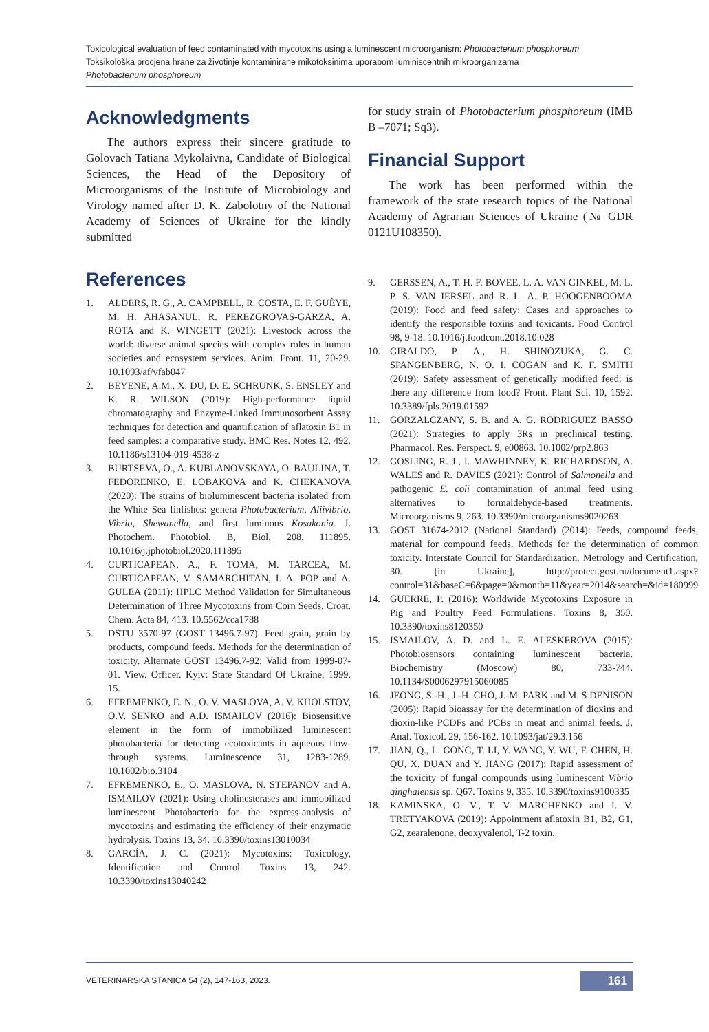Toxicological evaluation of feed contaminated with mycotoxins using a luminescent microorganism: Photobacterium phosphoreum
Toksikološka procjena hrane za životinje kontaminirane mikotoksinima uporabom luminiscentnih mikroorganizama
Photobacterium phosphoreum
Acknowledgments
The authors express their sincere gratitude to Golovach Tatiana Mykolaivna, Candidate of Biological Sciences, the Head of the Depository of Microorganisms of the Institute of Microbiology and Virology named after D. K. Zabolotny of the National Academy of Sciences of Ukraine for the kindly submitted
for study strain of Photobacterium phosphoreum (IMB B –7071; Sq3).
Financial Support
The work has been performed within the framework of the state research topics of the National Academy of Agrarian Sciences of Ukraine (№ GDR 0121U108350).
References
1. ALDERS, R. G., A. CAMPBELL, R. COSTA, E. F. GUÈYE, M. H. AHASANUL, R. PEREZGROVAS-GARZA, A. ROTA and K. WINGETT (2021): Livestock across the world: diverse animal species with complex roles in human societies and ecosystem services. Anim. Front. 11, 20-29. 10.1093/af/vfab047
2. BEYENE, A.M., X. DU, D. E. SCHRUNK, S. ENSLEY and K. R. WILSON (2019): High-performance liquid chromatography and Enzyme-Linked Immunosorbent Assay techniques for detection and quantification of aflatoxin B1 in feed samples: a comparative study. BMC Res. Notes 12, 492. 10.1186/s13104-019-4538-z
3. BURTSEVA, O., A. KUBLANOVSKAYA, O. BAULINA, T. FEDORENKO, E. LOBAKOVA and K. CHEKANOVA (2020): The strains of bioluminescent bacteria isolated from the White Sea finfishes: genera Photobacterium, Aliivibrio, Vibrio, Shewanella, and first luminous Kosakonia. J. Photochem. Photobiol. B, Biol. 208, 111895. 10.1016/j.jphotobiol.2020.111895
4. CURTICAPEAN, A., F. TOMA, M. TARCEA, M. CURTICAPEAN, V. SAMARGHITAN, I. A. POP and A. GULEA (2011): HPLC Method Validation for Simultaneous Determination of Three Mycotoxins from Corn Seeds. Croat. Chem. Acta 84, 413. 10.5562/cca1788
5. DSTU 3570-97 (GOST 13496.7-97). Feed grain, grain by products, compound feeds. Methods for the determination of toxicity. Alternate GOST 13496.7-92; Valid from 1999-07-01. View. Officer. Kyiv: State Standard Of Ukraine, 1999. 15.
6. EFREMENKO, E. N., O. V. MASLOVA, A. V. KHOLSTOV, O.V. SENKO and A.D. ISMAILOV (2016): Biosensitive element in the form of immobilized luminescent photobacteria for detecting ecotoxicants in aqueous flow-through systems. Luminescence 31, 1283-1289. 10.1002/bio.3104
7. EFREMENKO, E., O. MASLOVA, N. STEPANOV and A. ISMAILOV (2021): Using cholinesterases and immobilized luminescent Photobacteria for the express-analysis of mycotoxins and estimating the efficiency of their enzymatic hydrolysis. Toxins 13, 34. 10.3390/toxins13010034
8. GARCÍA, J. C. (2021): Mycotoxins: Toxicology, Identification and Control. Toxins 13, 242. 10.3390/toxins13040242
9. GERSSEN, A., T. H. F. BOVEE, L. A. VAN GINKEL, M. L. P. S. VAN IERSEL and R. L. A. P. HOOGENBOOMA (2019): Food and feed safety: Cases and approaches to identify the responsible toxins and toxicants. Food Control 98, 9-18. 10.1016/j.foodcont.2018.10.028
10. GIRALDO, P. A., H. SHINOZUKA, G. C. SPANGENBERG, N. O. I. COGAN and K. F. SMITH (2019): Safety assessment of genetically modified feed: is there any difference from food? Front. Plant Sci. 10, 1592. 10.3389/fpls.2019.01592
11. GORZALCZANY, S. B. and A. G. RODRIGUEZ BASSO (2021): Strategies to apply 3Rs in preclinical testing. Pharmacol. Res. Perspect. 9, e00863. 10.1002/prp2.863
12. GOSLING, R. J., I. MAWHINNEY, K. RICHARDSON, A. WALES and R. DAVIES (2021): Control of Salmonella and pathogenic E. coli contamination of animal feed using alternatives to formaldehyde-based treatments. Microorganisms 9, 263. 10.3390/microorganisms9020263
13. GOST 31674-2012 (National Standard) (2014): Feeds, compound feeds, material for compound feeds. Methods for the determination of common toxicity. Interstate Council for Standardization, Metrology and Certification, 30. [in Ukraine], http://protect.gost.ru/document1.aspx?control=31&baseC=6&page=0&month=11&year=2014&search=&id=180999
14. GUERRE, P. (2016): Worldwide Mycotoxins Exposure in Pig and Poultry Feed Formulations. Toxins 8, 350. 10.3390/toxins8120350
15. ISMAILOV, A. D. and L. E. ALESKEROVA (2015): Photobiosensors containing luminescent bacteria. Biochemistry (Moscow) 80, 733-744. 10.1134/S0006297915060085
16. JEONG, S.-H., J.-H. CHO, J.-M. PARK and M. S DENISON (2005): Rapid bioassay for the determination of dioxins and dioxin-like PCDFs and PCBs in meat and animal feeds. J. Anal. Toxicol. 29, 156-162. 10.1093/jat/29.3.156
17. JIAN, Q., L. GONG, T. LI, Y. WANG, Y. WU, F. CHEN, H. QU, X. DUAN and Y. JIANG (2017): Rapid assessment of the toxicity of fungal compounds using luminescent Vibrio qinghaiensis sp. Q67. Toxins 9, 335. 10.3390/toxins9100335
18. KAMINSKA, O. V., T. V. MARCHENKO and I. V. TRETYAKOVA (2019): Appointment aflatoxin B1, B2, G1, G2, zearalenone, deoxyvalenol, T-2 toxin,
VETERINARSKA STANICA 54 (2), 147-163, 2023. 161